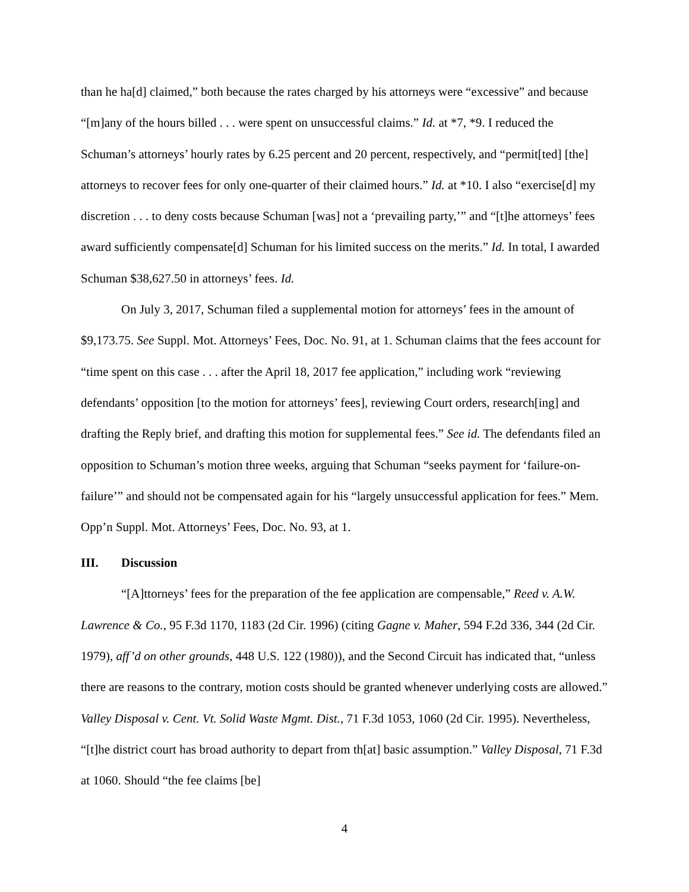than he ha[d] claimed,” both because the rates charged by his attorneys were “excessive” and because “[m]any of the hours billed . . . were spent on unsuccessful claims.” Id. at *7, *9. I reduced the Schuman’s attorneys’ hourly rates by 6.25 percent and 20 percent, respectively, and “permit[ted] [the] attorneys to recover fees for only one-quarter of their claimed hours.” Id. at *10. I also “exercise[d] my discretion . . . to deny costs because Schuman [was] not a ‘prevailing party,’” and “[t]he attorneys’ fees award sufficiently compensate[d] Schuman for his limited success on the merits.” Id. In total, I awarded Schuman $38,627.50 in attorneys’ fees. Id.
On July 3, 2017, Schuman filed a supplemental motion for attorneys’ fees in the amount of $9,173.75. See Suppl. Mot. Attorneys’ Fees, Doc. No. 91, at 1. Schuman claims that the fees account for “time spent on this case . . . after the April 18, 2017 fee application,” including work “reviewing defendants’ opposition [to the motion for attorneys’ fees], reviewing Court orders, research[ing] and drafting the Reply brief, and drafting this motion for supplemental fees.” See id. The defendants filed an opposition to Schuman’s motion three weeks, arguing that Schuman “seeks payment for ‘failure-on-failure’” and should not be compensated again for his “largely unsuccessful application for fees.” Mem. Opp’n Suppl. Mot. Attorneys’ Fees, Doc. No. 93, at 1.
III. Discussion
“[A]ttorneys’ fees for the preparation of the fee application are compensable,” Reed v. A.W. Lawrence & Co., 95 F.3d 1170, 1183 (2d Cir. 1996) (citing Gagne v. Maher, 594 F.2d 336, 344 (2d Cir. 1979), aff’d on other grounds, 448 U.S. 122 (1980)), and the Second Circuit has indicated that, “unless there are reasons to the contrary, motion costs should be granted whenever underlying costs are allowed.” Valley Disposal v. Cent. Vt. Solid Waste Mgmt. Dist., 71 F.3d 1053, 1060 (2d Cir. 1995). Nevertheless, “[t]he district court has broad authority to depart from th[at] basic assumption.” Valley Disposal, 71 F.3d at 1060. Should “the fee claims [be]
4